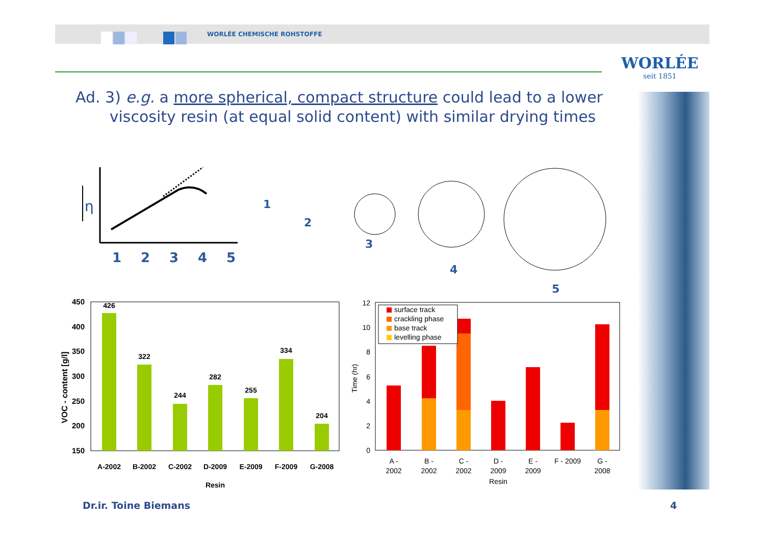WORLÉE CHEMISCHE ROHSTOFFE
WORLÉE
seit 1851
Ad. 3) e.g. a more spherical, compact structure could lead to a lower
viscosity resin (at equal solid content) with similar drying times
η
1
2
3
4
5
1
2
3
4
5
450
400
350
300
250
200
150
426
322
244
282
255
334
204
A-2002
B-2002
C-2002
D-2009
E-2009
F-2009
G-2008
Resin
VOC - content [g/l]
12
10
8
6
4
2
0
Time (hr)
A -
2002
B -
2002
C -
2002
D -
2009
E -
2009
F - 2009
G -
2008
Resin
surface track
crackling phase
base track
levelling phase
Dr.ir. Toine Biemans 4